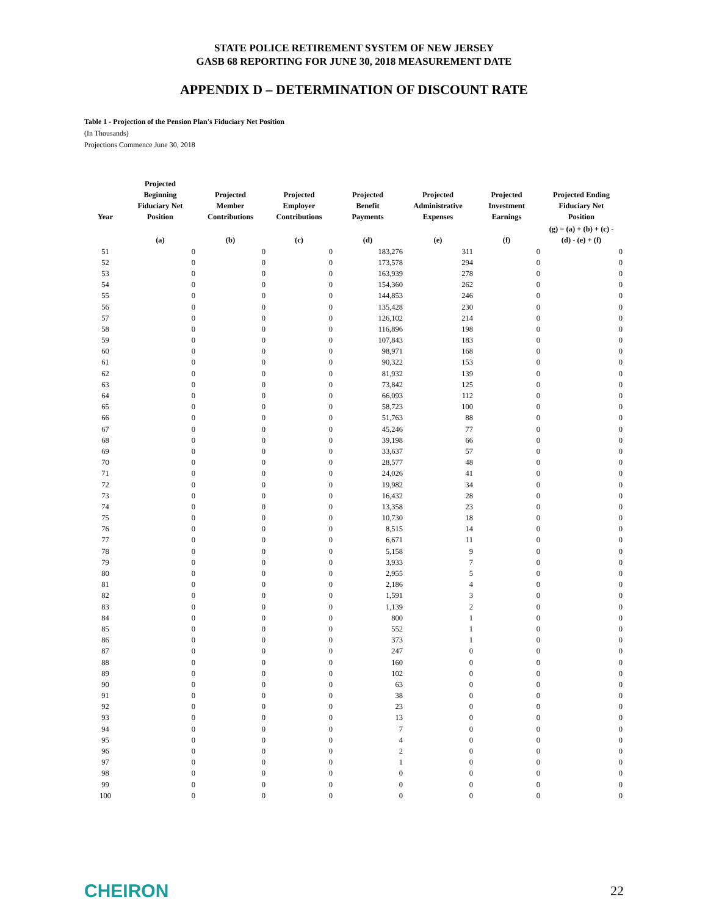STATE POLICE RETIREMENT SYSTEM OF NEW JERSEY
GASB 68 REPORTING FOR JUNE 30, 2018 MEASUREMENT DATE
APPENDIX D – DETERMINATION OF DISCOUNT RATE
Table 1 - Projection of the Pension Plan's Fiduciary Net Position
(In Thousands)
Projections Commence June 30, 2018
| Year | Projected Beginning Fiduciary Net Position | Projected Member Contributions | Projected Employer Contributions | Projected Benefit Payments | Projected Administrative Expenses | Projected Investment Earnings | Projected Ending Fiduciary Net Position |
| --- | --- | --- | --- | --- | --- | --- | --- |
| | (a) | (b) | (c) | (d) | (e) | (f) | (g) = (a) + (b) + (c) - (d) - (e) + (f) |
| 51 | 0 | 0 | 0 | 183,276 | 311 | 0 | 0 |
| 52 | 0 | 0 | 0 | 173,578 | 294 | 0 | 0 |
| 53 | 0 | 0 | 0 | 163,939 | 278 | 0 | 0 |
| 54 | 0 | 0 | 0 | 154,360 | 262 | 0 | 0 |
| 55 | 0 | 0 | 0 | 144,853 | 246 | 0 | 0 |
| 56 | 0 | 0 | 0 | 135,428 | 230 | 0 | 0 |
| 57 | 0 | 0 | 0 | 126,102 | 214 | 0 | 0 |
| 58 | 0 | 0 | 0 | 116,896 | 198 | 0 | 0 |
| 59 | 0 | 0 | 0 | 107,843 | 183 | 0 | 0 |
| 60 | 0 | 0 | 0 | 98,971 | 168 | 0 | 0 |
| 61 | 0 | 0 | 0 | 90,322 | 153 | 0 | 0 |
| 62 | 0 | 0 | 0 | 81,932 | 139 | 0 | 0 |
| 63 | 0 | 0 | 0 | 73,842 | 125 | 0 | 0 |
| 64 | 0 | 0 | 0 | 66,093 | 112 | 0 | 0 |
| 65 | 0 | 0 | 0 | 58,723 | 100 | 0 | 0 |
| 66 | 0 | 0 | 0 | 51,763 | 88 | 0 | 0 |
| 67 | 0 | 0 | 0 | 45,246 | 77 | 0 | 0 |
| 68 | 0 | 0 | 0 | 39,198 | 66 | 0 | 0 |
| 69 | 0 | 0 | 0 | 33,637 | 57 | 0 | 0 |
| 70 | 0 | 0 | 0 | 28,577 | 48 | 0 | 0 |
| 71 | 0 | 0 | 0 | 24,026 | 41 | 0 | 0 |
| 72 | 0 | 0 | 0 | 19,982 | 34 | 0 | 0 |
| 73 | 0 | 0 | 0 | 16,432 | 28 | 0 | 0 |
| 74 | 0 | 0 | 0 | 13,358 | 23 | 0 | 0 |
| 75 | 0 | 0 | 0 | 10,730 | 18 | 0 | 0 |
| 76 | 0 | 0 | 0 | 8,515 | 14 | 0 | 0 |
| 77 | 0 | 0 | 0 | 6,671 | 11 | 0 | 0 |
| 78 | 0 | 0 | 0 | 5,158 | 9 | 0 | 0 |
| 79 | 0 | 0 | 0 | 3,933 | 7 | 0 | 0 |
| 80 | 0 | 0 | 0 | 2,955 | 5 | 0 | 0 |
| 81 | 0 | 0 | 0 | 2,186 | 4 | 0 | 0 |
| 82 | 0 | 0 | 0 | 1,591 | 3 | 0 | 0 |
| 83 | 0 | 0 | 0 | 1,139 | 2 | 0 | 0 |
| 84 | 0 | 0 | 0 | 800 | 1 | 0 | 0 |
| 85 | 0 | 0 | 0 | 552 | 1 | 0 | 0 |
| 86 | 0 | 0 | 0 | 373 | 1 | 0 | 0 |
| 87 | 0 | 0 | 0 | 247 | 0 | 0 | 0 |
| 88 | 0 | 0 | 0 | 160 | 0 | 0 | 0 |
| 89 | 0 | 0 | 0 | 102 | 0 | 0 | 0 |
| 90 | 0 | 0 | 0 | 63 | 0 | 0 | 0 |
| 91 | 0 | 0 | 0 | 38 | 0 | 0 | 0 |
| 92 | 0 | 0 | 0 | 23 | 0 | 0 | 0 |
| 93 | 0 | 0 | 0 | 13 | 0 | 0 | 0 |
| 94 | 0 | 0 | 0 | 7 | 0 | 0 | 0 |
| 95 | 0 | 0 | 0 | 4 | 0 | 0 | 0 |
| 96 | 0 | 0 | 0 | 2 | 0 | 0 | 0 |
| 97 | 0 | 0 | 0 | 1 | 0 | 0 | 0 |
| 98 | 0 | 0 | 0 | 0 | 0 | 0 | 0 |
| 99 | 0 | 0 | 0 | 0 | 0 | 0 | 0 |
| 100 | 0 | 0 | 0 | 0 | 0 | 0 | 0 |
CHEIRON
22